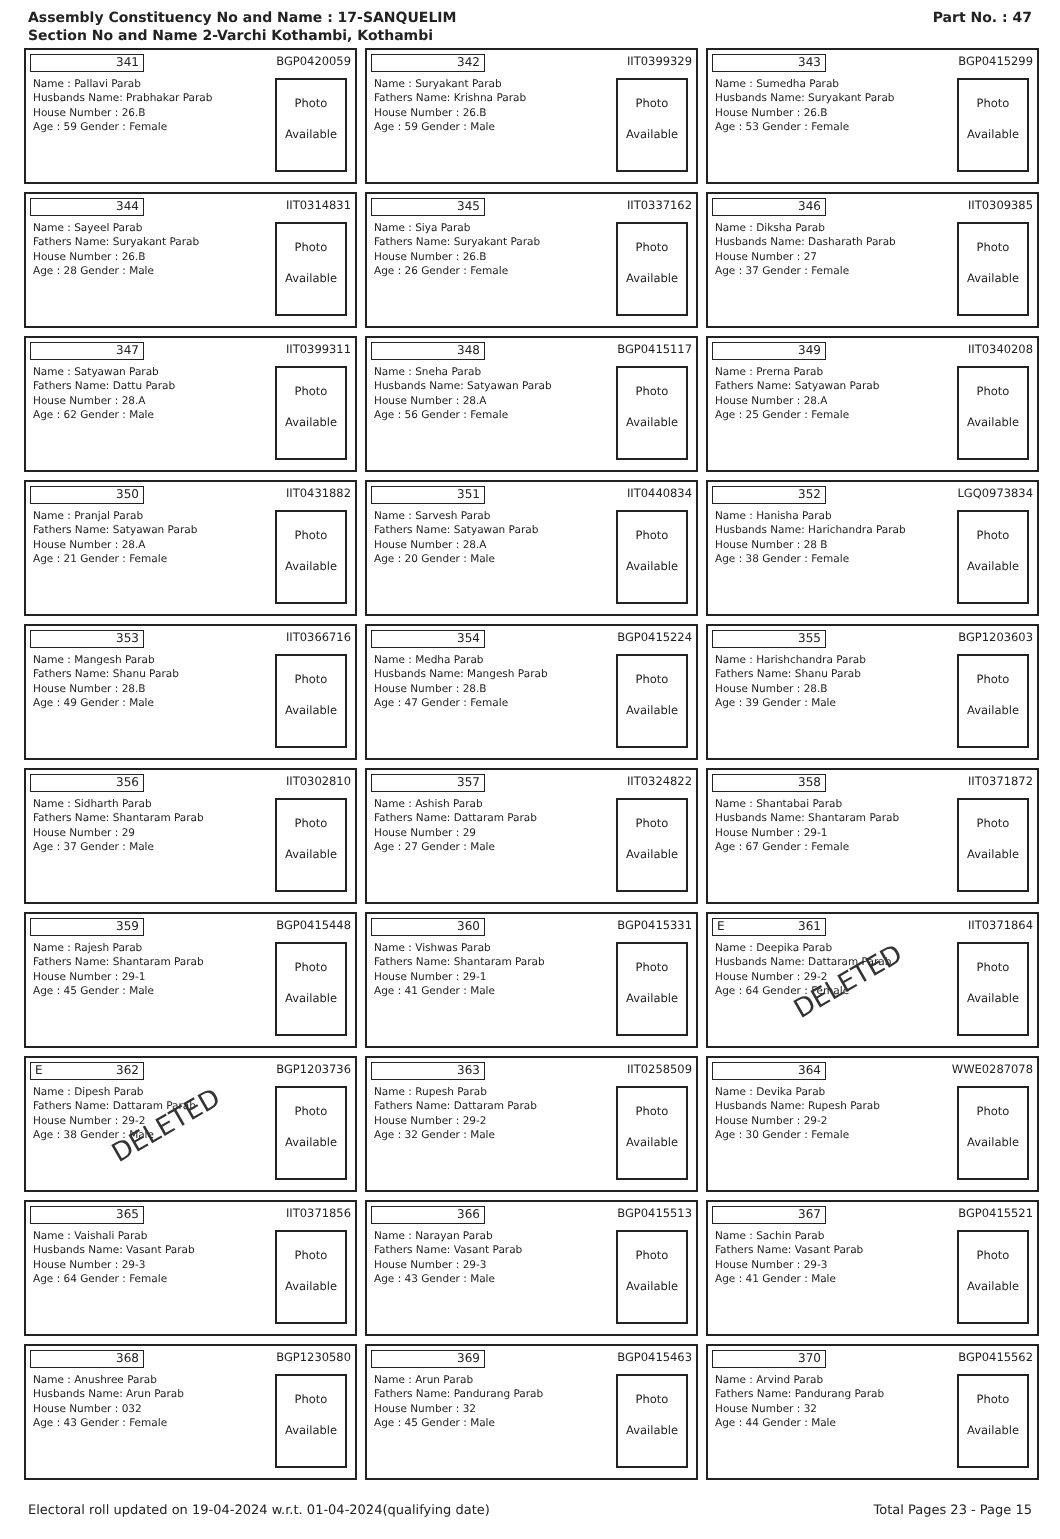Assembly Constituency No and Name : 17-SANQUELIM
Section No and Name 2-Varchi Kothambi, Kothambi
Part No. : 47
341
BGP0420059
Name : Pallavi Parab
Husbands Name: Prabhakar Parab
House Number : 26.B
Age : 59 Gender : Female
Photo
Available
342
IIT0399329
Name : Suryakant Parab
Fathers Name: Krishna Parab
House Number : 26.B
Age : 59 Gender : Male
Photo
Available
343
BGP0415299
Name : Sumedha Parab
Husbands Name: Suryakant Parab
House Number : 26.B
Age : 53 Gender : Female
Photo
Available
344
IIT0314831
Name : Sayeel Parab
Fathers Name: Suryakant Parab
House Number : 26.B
Age : 28 Gender : Male
Photo
Available
345
IIT0337162
Name : Siya Parab
Fathers Name: Suryakant Parab
House Number : 26.B
Age : 26 Gender : Female
Photo
Available
346
IIT0309385
Name : Diksha Parab
Husbands Name: Dasharath Parab
House Number : 27
Age : 37 Gender : Female
Photo
Available
347
IIT0399311
Name : Satyawan Parab
Fathers Name: Dattu Parab
House Number : 28.A
Age : 62 Gender : Male
Photo
Available
348
BGP0415117
Name : Sneha Parab
Husbands Name: Satyawan Parab
House Number : 28.A
Age : 56 Gender : Female
Photo
Available
349
IIT0340208
Name : Prerna Parab
Fathers Name: Satyawan Parab
House Number : 28.A
Age : 25 Gender : Female
Photo
Available
350
IIT0431882
Name : Pranjal Parab
Fathers Name: Satyawan Parab
House Number : 28.A
Age : 21 Gender : Female
Photo
Available
351
IIT0440834
Name : Sarvesh Parab
Fathers Name: Satyawan Parab
House Number : 28.A
Age : 20 Gender : Male
Photo
Available
352
LGQ0973834
Name : Hanisha Parab
Husbands Name: Harichandra Parab
House Number : 28 B
Age : 38 Gender : Female
Photo
Available
353
IIT0366716
Name : Mangesh Parab
Fathers Name: Shanu Parab
House Number : 28.B
Age : 49 Gender : Male
Photo
Available
354
BGP0415224
Name : Medha Parab
Husbands Name: Mangesh Parab
House Number : 28.B
Age : 47 Gender : Female
Photo
Available
355
BGP1203603
Name : Harishchandra Parab
Fathers Name: Shanu Parab
House Number : 28.B
Age : 39 Gender : Male
Photo
Available
356
IIT0302810
Name : Sidharth Parab
Fathers Name: Shantaram Parab
House Number : 29
Age : 37 Gender : Male
Photo
Available
357
IIT0324822
Name : Ashish Parab
Fathers Name: Dattaram Parab
House Number : 29
Age : 27 Gender : Male
Photo
Available
358
IIT0371872
Name : Shantabai Parab
Husbands Name: Shantaram Parab
House Number : 29-1
Age : 67 Gender : Female
Photo
Available
359
BGP0415448
Name : Rajesh Parab
Fathers Name: Shantaram Parab
House Number : 29-1
Age : 45 Gender : Male
Photo
Available
360
BGP0415331
Name : Vishwas Parab
Fathers Name: Shantaram Parab
House Number : 29-1
Age : 41 Gender : Male
Photo
Available
E 361
IIT0371864
Name : Deepika Parab
Husbands Name: Dattaram Parab
House Number : 29-2
Age : 64 Gender : Female
DELETED
Photo
Available
E 362
BGP1203736
Name : Dipesh Parab
Fathers Name: Dattaram Parab
House Number : 29-2
Age : 38 Gender : Male
DELETED
Photo
Available
363
IIT0258509
Name : Rupesh Parab
Fathers Name: Dattaram Parab
House Number : 29-2
Age : 32 Gender : Male
Photo
Available
364
WWE0287078
Name : Devika Parab
Husbands Name: Rupesh Parab
House Number : 29-2
Age : 30 Gender : Female
Photo
Available
365
IIT0371856
Name : Vaishali Parab
Husbands Name: Vasant Parab
House Number : 29-3
Age : 64 Gender : Female
Photo
Available
366
BGP0415513
Name : Narayan Parab
Fathers Name: Vasant Parab
House Number : 29-3
Age : 43 Gender : Male
Photo
Available
367
BGP0415521
Name : Sachin Parab
Fathers Name: Vasant Parab
House Number : 29-3
Age : 41 Gender : Male
Photo
Available
368
BGP1230580
Name : Anushree Parab
Husbands Name: Arun Parab
House Number : 032
Age : 43 Gender : Female
Photo
Available
369
BGP0415463
Name : Arun Parab
Fathers Name: Pandurang Parab
House Number : 32
Age : 45 Gender : Male
Photo
Available
370
BGP0415562
Name : Arvind Parab
Fathers Name: Pandurang Parab
House Number : 32
Age : 44 Gender : Male
Photo
Available
Electoral roll updated on 19-04-2024 w.r.t. 01-04-2024(qualifying date) Total Pages 23 - Page 15